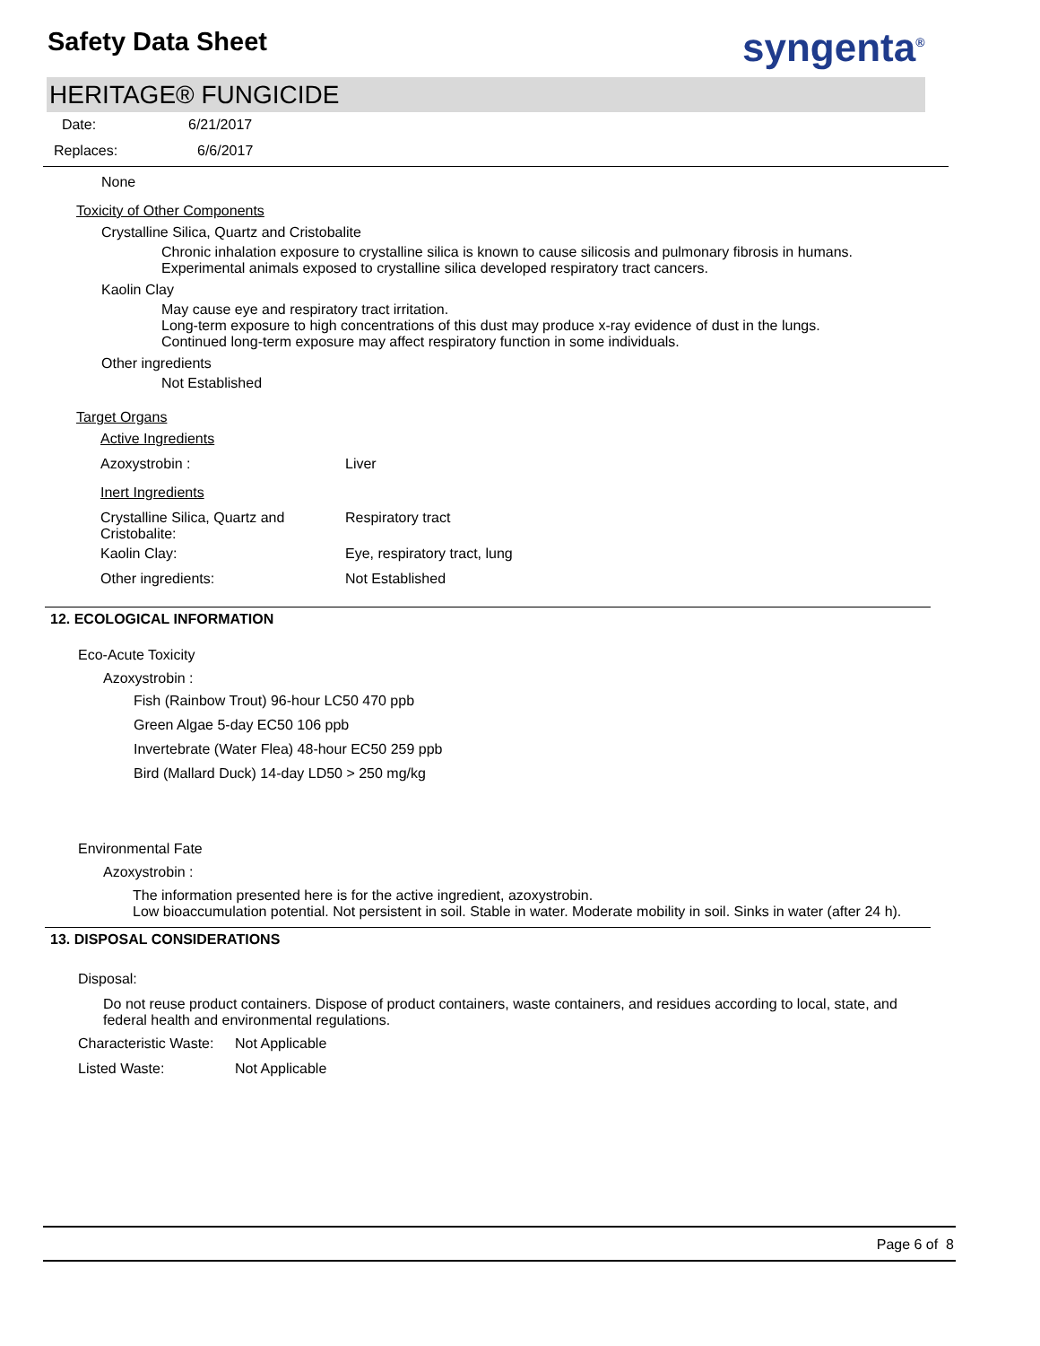Safety Data Sheet syngenta<sup>®</sup>
HERITAGE® FUNGICIDE
Date: 6/21/2017
Replaces: 6/6/2017
None
Toxicity of Other Components
Crystalline Silica, Quartz and Cristobalite
Chronic inhalation exposure to crystalline silica is known to cause silicosis and pulmonary fibrosis in humans.
Experimental animals exposed to crystalline silica developed respiratory tract cancers.
Kaolin Clay
May cause eye and respiratory tract irritation.
Long-term exposure to high concentrations of this dust may produce x-ray evidence of dust in the lungs.
Continued long-term exposure may affect respiratory function in some individuals.
Other ingredients
Not Established
Target Organs
| Active Ingredients | |
| Azoxystrobin : | Liver |
| Inert Ingredients | |
| Crystalline Silica, Quartz and Cristobalite: | Respiratory tract |
| Kaolin Clay: | Eye, respiratory tract, lung |
| Other ingredients: | Not Established |
12. ECOLOGICAL INFORMATION
Eco-Acute Toxicity
Azoxystrobin :
Fish (Rainbow Trout) 96-hour LC50 470 ppb
Green Algae 5-day EC50 106 ppb
Invertebrate (Water Flea) 48-hour EC50 259 ppb
Bird (Mallard Duck) 14-day LD50 > 250 mg/kg
Environmental Fate
Azoxystrobin :
The information presented here is for the active ingredient, azoxystrobin.
Low bioaccumulation potential. Not persistent in soil. Stable in water. Moderate mobility in soil. Sinks in water (after 24 h).
13. DISPOSAL CONSIDERATIONS
Disposal:
Do not reuse product containers. Dispose of product containers, waste containers, and residues according to local, state, and federal health and environmental regulations.
| Characteristic Waste: | Not Applicable |
| Listed Waste: | Not Applicable |
Page 6 of 8